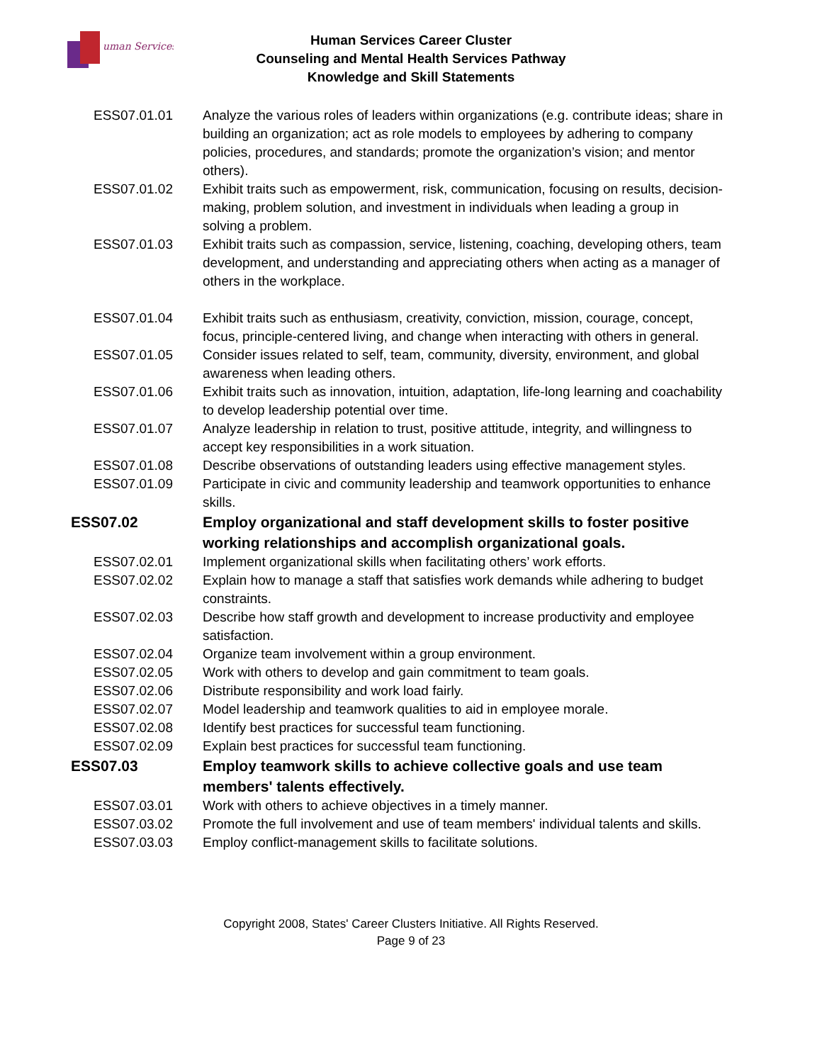uman Services
Human Services Career Cluster
Counseling and Mental Health Services Pathway
Knowledge and Skill Statements
| ESS07.01.01 | Analyze the various roles of leaders within organizations (e.g. contribute ideas; share in building an organization; act as role models to employees by adhering to company policies, procedures, and standards; promote the organization’s vision; and mentor others). |
| ESS07.01.02 | Exhibit traits such as empowerment, risk, communication, focusing on results, decision-making, problem solution, and investment in individuals when leading a group in solving a problem. |
| ESS07.01.03 | Exhibit traits such as compassion, service, listening, coaching, developing others, team development, and understanding and appreciating others when acting as a manager of others in the workplace. |
| ESS07.01.04 | Exhibit traits such as enthusiasm, creativity, conviction, mission, courage, concept, focus, principle-centered living, and change when interacting with others in general. |
| ESS07.01.05 | Consider issues related to self, team, community, diversity, environment, and global awareness when leading others. |
| ESS07.01.06 | Exhibit traits such as innovation, intuition, adaptation, life-long learning and coachability to develop leadership potential over time. |
| ESS07.01.07 | Analyze leadership in relation to trust, positive attitude, integrity, and willingness to accept key responsibilities in a work situation. |
| ESS07.01.08 | Describe observations of outstanding leaders using effective management styles. |
| ESS07.01.09 | Participate in civic and community leadership and teamwork opportunities to enhance skills. |
| ESS07.02 | Employ organizational and staff development skills to foster positive working relationships and accomplish organizational goals. |
| ESS07.02.01 | Implement organizational skills when facilitating others’ work efforts. |
| ESS07.02.02 | Explain how to manage a staff that satisfies work demands while adhering to budget constraints. |
| ESS07.02.03 | Describe how staff growth and development to increase productivity and employee satisfaction. |
| ESS07.02.04 | Organize team involvement within a group environment. |
| ESS07.02.05 | Work with others to develop and gain commitment to team goals. |
| ESS07.02.06 | Distribute responsibility and work load fairly. |
| ESS07.02.07 | Model leadership and teamwork qualities to aid in employee morale. |
| ESS07.02.08 | Identify best practices for successful team functioning. |
| ESS07.02.09 | Explain best practices for successful team functioning. |
| ESS07.03 | Employ teamwork skills to achieve collective goals and use team members' talents effectively. |
| ESS07.03.01 | Work with others to achieve objectives in a timely manner. |
| ESS07.03.02 | Promote the full involvement and use of team members' individual talents and skills. |
| ESS07.03.03 | Employ conflict-management skills to facilitate solutions. |
Copyright 2008, States' Career Clusters Initiative. All Rights Reserved.
Page 9 of 23